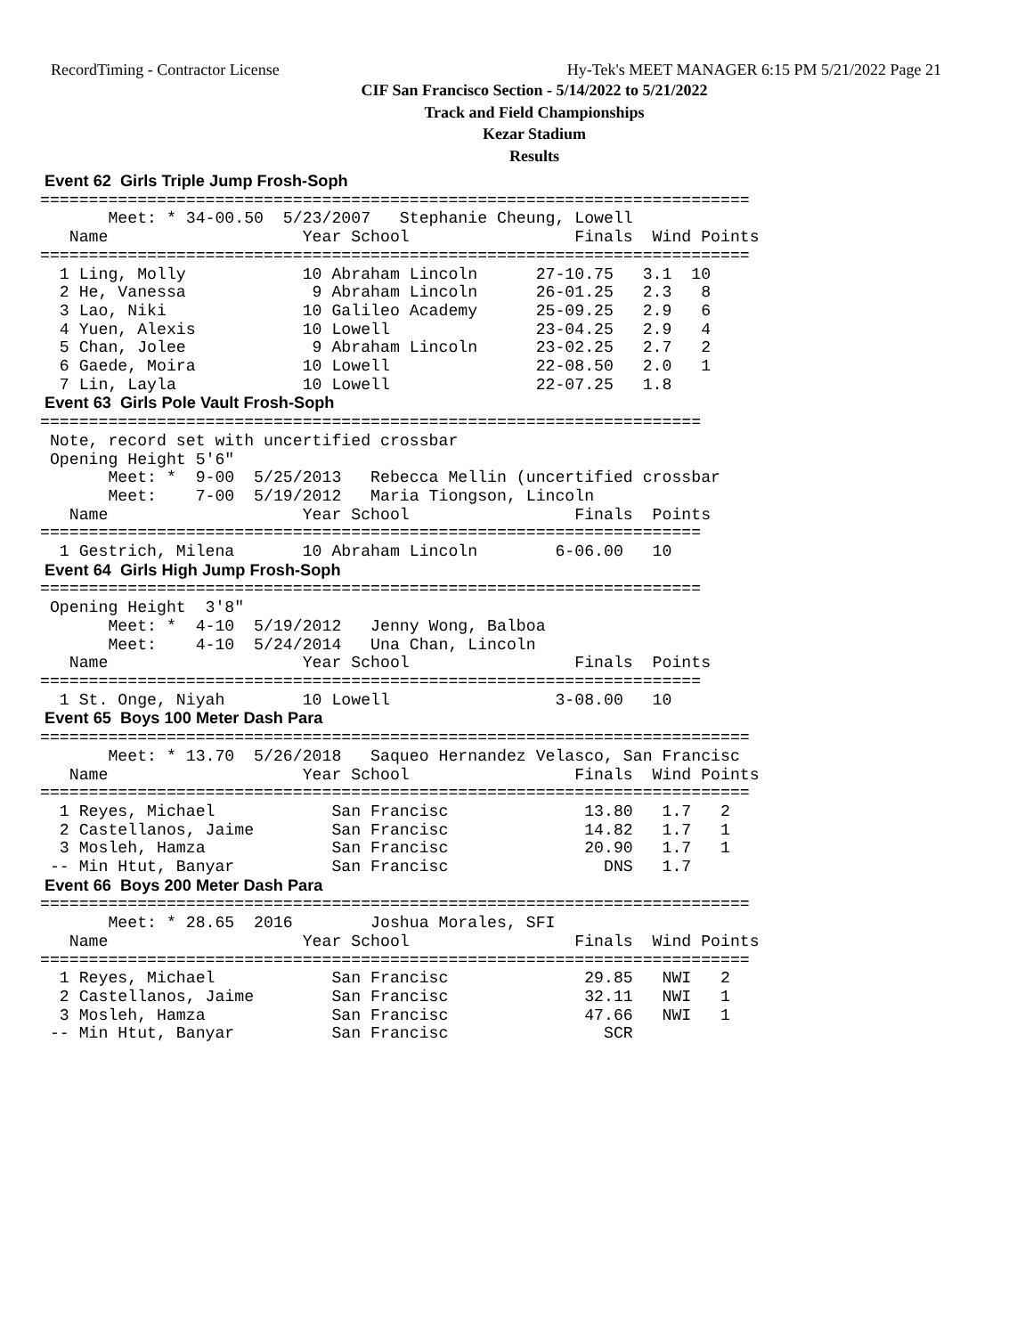RecordTiming - Contractor License Hy-Tek's MEET MANAGER 6:15 PM 5/21/2022 Page 21
CIF San Francisco Section - 5/14/2022 to 5/21/2022
Track and Field Championships
Kezar Stadium
Results
 Event 62  Girls Triple Jump Frosh-Soph
=========================================================================
       Meet: * 34-00.50  5/23/2007   Stephanie Cheung, Lowell
   Name                    Year School                 Finals  Wind Points
=========================================================================
  1 Ling, Molly            10 Abraham Lincoln      27-10.75   3.1  10
  2 He, Vanessa             9 Abraham Lincoln      26-01.25   2.3   8
  3 Lao, Niki              10 Galileo Academy      25-09.25   2.9   6
  4 Yuen, Alexis           10 Lowell               23-04.25   2.9   4
  5 Chan, Jolee             9 Abraham Lincoln      23-02.25   2.7   2
  6 Gaede, Moira           10 Lowell               22-08.50   2.0   1
  7 Lin, Layla             10 Lowell               22-07.25   1.8
 Event 63  Girls Pole Vault Frosh-Soph
====================================================================
 Note, record set with uncertified crossbar
 Opening Height 5'6"
       Meet: *  9-00  5/25/2013   Rebecca Mellin (uncertified crossbar
       Meet:    7-00  5/19/2012   Maria Tiongson, Lincoln
   Name                    Year School                 Finals  Points
====================================================================
  1 Gestrich, Milena       10 Abraham Lincoln        6-06.00   10
 Event 64  Girls High Jump Frosh-Soph
====================================================================
 Opening Height  3'8"
       Meet: *  4-10  5/19/2012   Jenny Wong, Balboa
       Meet:    4-10  5/24/2014   Una Chan, Lincoln
   Name                    Year School                 Finals  Points
====================================================================
  1 St. Onge, Niyah        10 Lowell                 3-08.00   10
 Event 65  Boys 100 Meter Dash Para
=========================================================================
       Meet: * 13.70  5/26/2018   Saqueo Hernandez Velasco, San Francisc
   Name                    Year School                 Finals  Wind Points
=========================================================================
  1 Reyes, Michael            San Francisc              13.80   1.7   2
  2 Castellanos, Jaime        San Francisc              14.82   1.7   1
  3 Mosleh, Hamza             San Francisc              20.90   1.7   1
 -- Min Htut, Banyar          San Francisc                DNS   1.7
 Event 66  Boys 200 Meter Dash Para
=========================================================================
       Meet: * 28.65  2016        Joshua Morales, SFI
   Name                    Year School                 Finals  Wind Points
=========================================================================
  1 Reyes, Michael            San Francisc              29.85   NWI   2
  2 Castellanos, Jaime        San Francisc              32.11   NWI   1
  3 Mosleh, Hamza             San Francisc              47.66   NWI   1
 -- Min Htut, Banyar          San Francisc                SCR